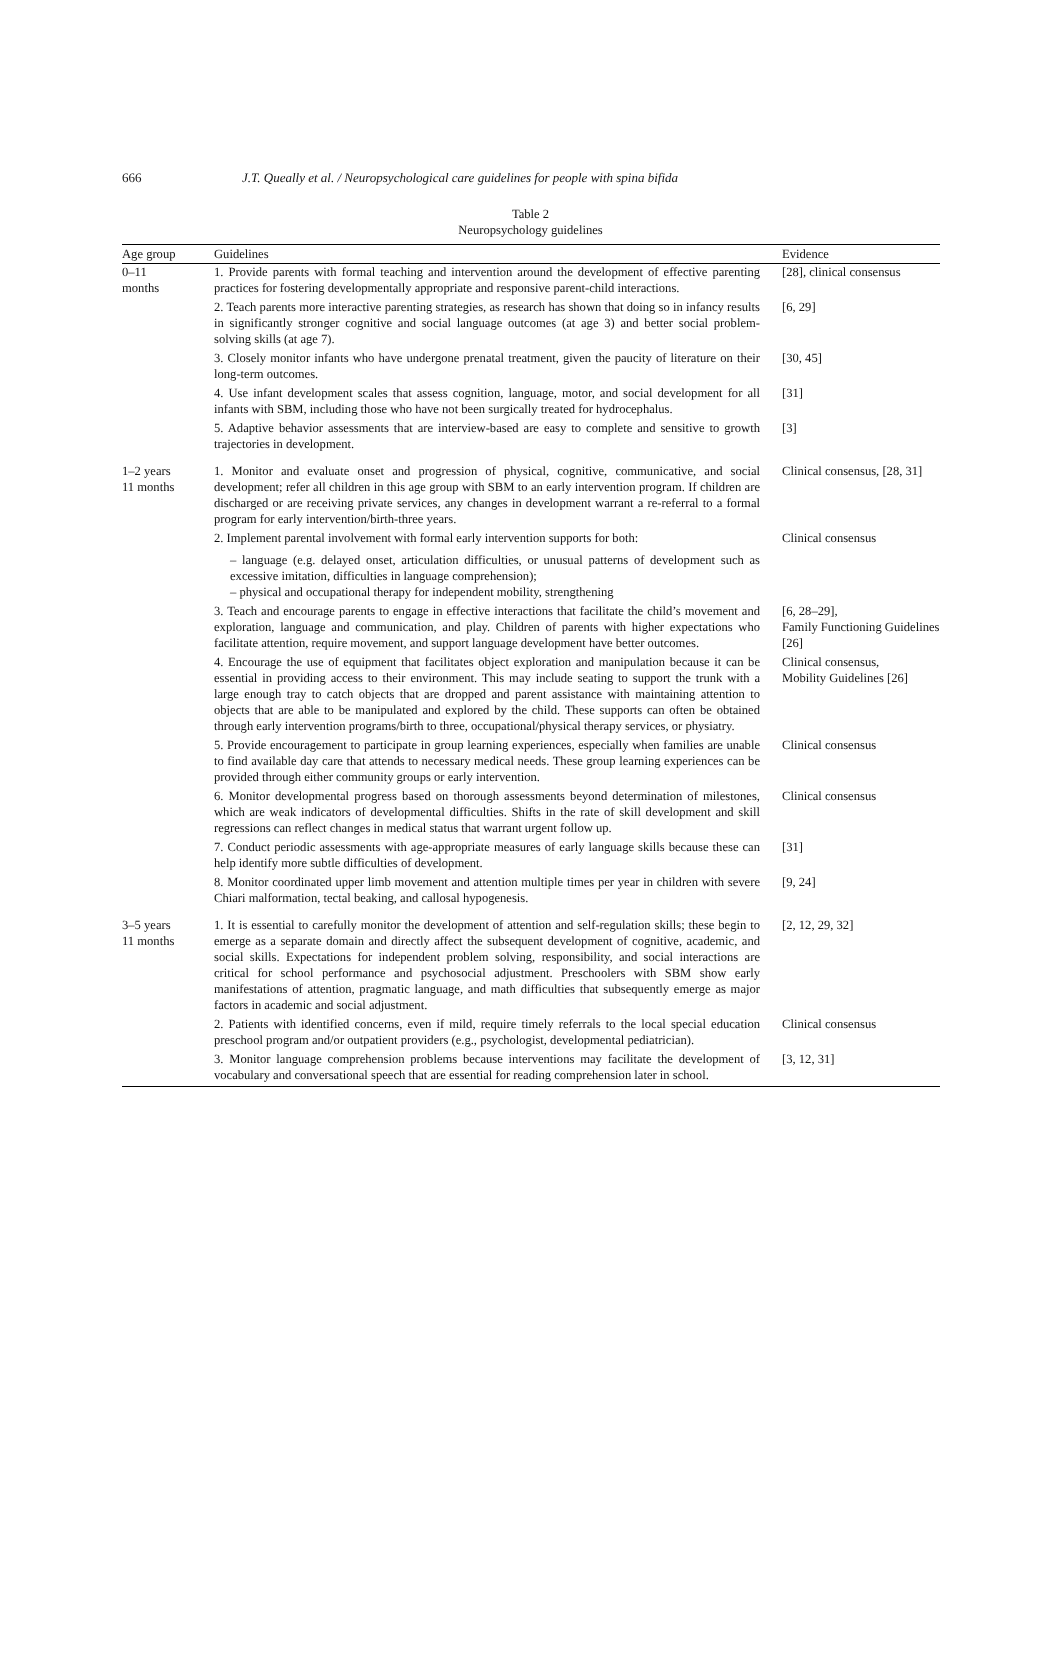666 J.T. Queally et al. / Neuropsychological care guidelines for people with spina bifida
Table 2
Neuropsychology guidelines
| Age group | Guidelines | Evidence |
| --- | --- | --- |
| 0–11 months | 1. Provide parents with formal teaching and intervention around the development of effective parenting practices for fostering developmentally appropriate and responsive parent-child interactions. | [28], clinical consensus |
| | 2. Teach parents more interactive parenting strategies, as research has shown that doing so in infancy results in significantly stronger cognitive and social language outcomes (at age 3) and better social problem-solving skills (at age 7). | [6, 29] |
| | 3. Closely monitor infants who have undergone prenatal treatment, given the paucity of literature on their long-term outcomes. | [30, 45] |
| | 4. Use infant development scales that assess cognition, language, motor, and social development for all infants with SBM, including those who have not been surgically treated for hydrocephalus. | [31] |
| | 5. Adaptive behavior assessments that are interview-based are easy to complete and sensitive to growth trajectories in development. | [3] |
| 1–2 years 11 months | 1. Monitor and evaluate onset and progression of physical, cognitive, communicative, and social development; refer all children in this age group with SBM to an early intervention program. If children are discharged or are receiving private services, any changes in development warrant a re-referral to a formal program for early intervention/birth-three years. | Clinical consensus, [28, 31] |
| | 2. Implement parental involvement with formal early intervention supports for both: – language (e.g. delayed onset, articulation difficulties, or unusual patterns of development such as excessive imitation, difficulties in language comprehension); – physical and occupational therapy for independent mobility, strengthening | Clinical consensus |
| | 3. Teach and encourage parents to engage in effective interactions that facilitate the child’s movement and exploration, language and communication, and play. Children of parents with higher expectations who facilitate attention, require movement, and support language development have better outcomes. | [6, 28–29], Family Functioning Guidelines [26] |
| | 4. Encourage the use of equipment that facilitates object exploration and manipulation because it can be essential in providing access to their environment. This may include seating to support the trunk with a large enough tray to catch objects that are dropped and parent assistance with maintaining attention to objects that are able to be manipulated and explored by the child. These supports can often be obtained through early intervention programs/birth to three, occupational/physical therapy services, or physiatry. | Clinical consensus, Mobility Guidelines [26] |
| | 5. Provide encouragement to participate in group learning experiences, especially when families are unable to find available day care that attends to necessary medical needs. These group learning experiences can be provided through either community groups or early intervention. | Clinical consensus |
| | 6. Monitor developmental progress based on thorough assessments beyond determination of milestones, which are weak indicators of developmental difficulties. Shifts in the rate of skill development and skill regressions can reflect changes in medical status that warrant urgent follow up. | Clinical consensus |
| | 7. Conduct periodic assessments with age-appropriate measures of early language skills because these can help identify more subtle difficulties of development. | [31] |
| | 8. Monitor coordinated upper limb movement and attention multiple times per year in children with severe Chiari malformation, tectal beaking, and callosal hypogenesis. | [9, 24] |
| 3–5 years 11 months | 1. It is essential to carefully monitor the development of attention and self-regulation skills; these begin to emerge as a separate domain and directly affect the subsequent development of cognitive, academic, and social skills. Expectations for independent problem solving, responsibility, and social interactions are critical for school performance and psychosocial adjustment. Preschoolers with SBM show early manifestations of attention, pragmatic language, and math difficulties that subsequently emerge as major factors in academic and social adjustment. | [2, 12, 29, 32] |
| | 2. Patients with identified concerns, even if mild, require timely referrals to the local special education preschool program and/or outpatient providers (e.g., psychologist, developmental pediatrician). | Clinical consensus |
| | 3. Monitor language comprehension problems because interventions may facilitate the development of vocabulary and conversational speech that are essential for reading comprehension later in school. | [3, 12, 31] |